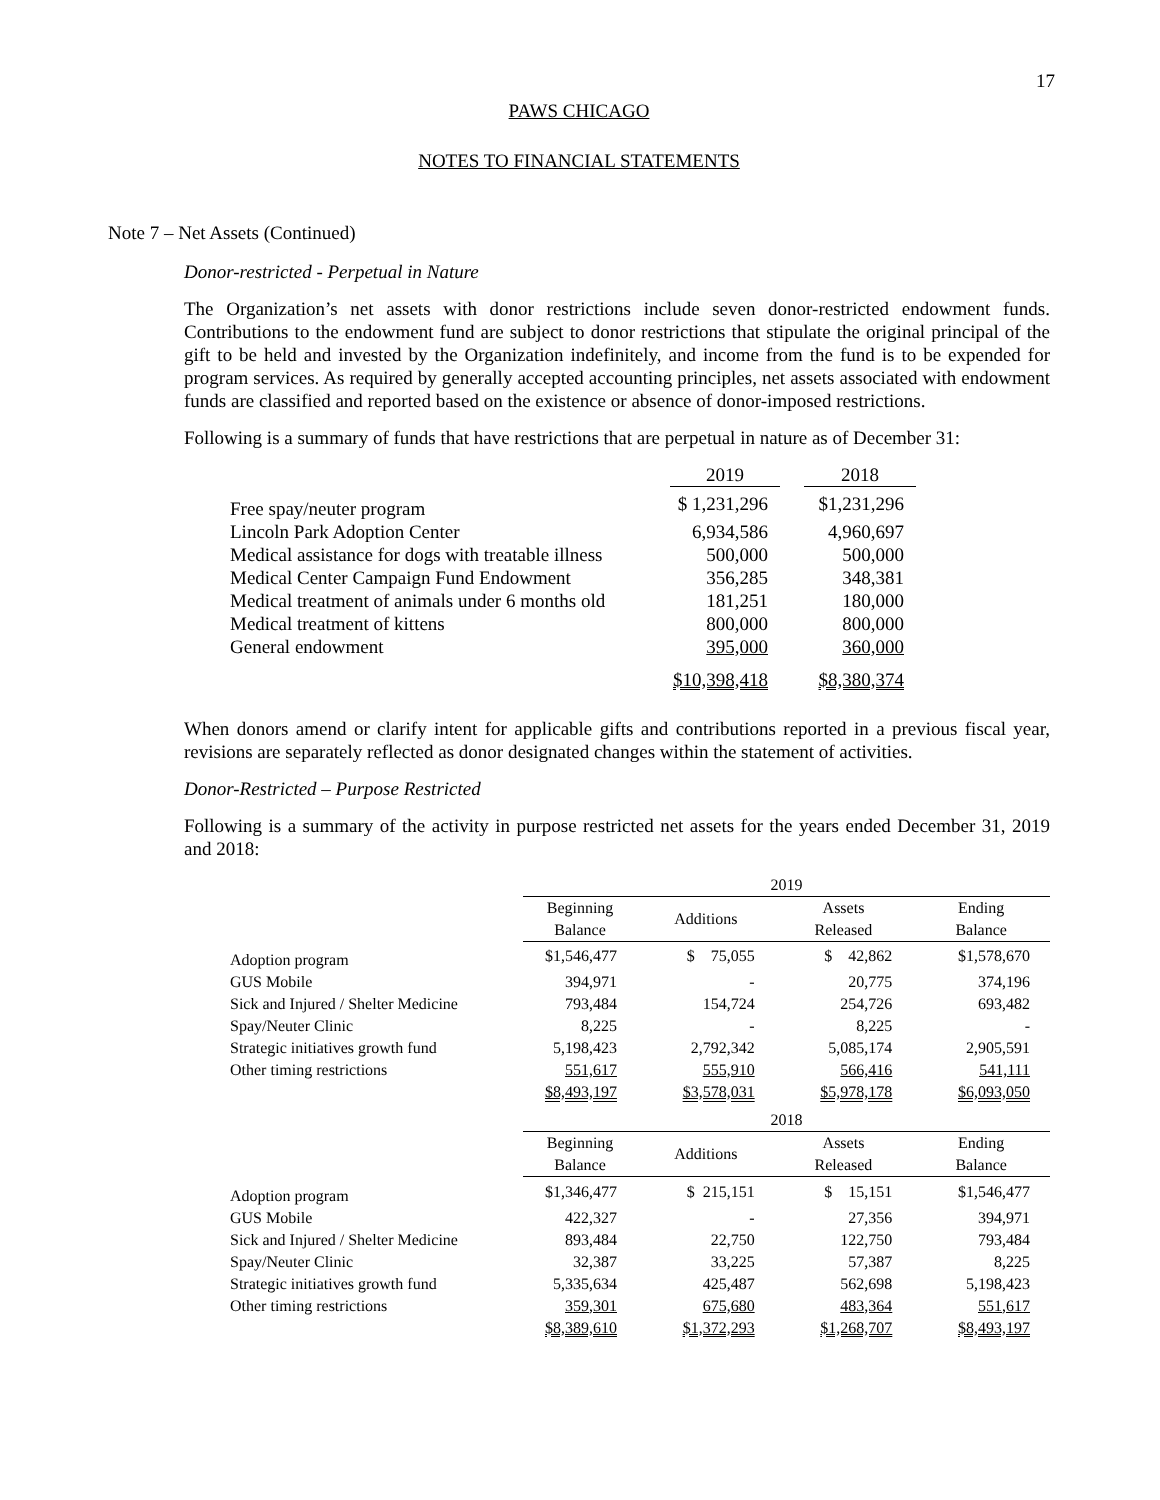17
PAWS CHICAGO
NOTES TO FINANCIAL STATEMENTS
Note 7 – Net Assets (Continued)
Donor-restricted - Perpetual in Nature
The Organization’s net assets with donor restrictions include seven donor-restricted endowment funds. Contributions to the endowment fund are subject to donor restrictions that stipulate the original principal of the gift to be held and invested by the Organization indefinitely, and income from the fund is to be expended for program services. As required by generally accepted accounting principles, net assets associated with endowment funds are classified and reported based on the existence or absence of donor-imposed restrictions.
Following is a summary of funds that have restrictions that are perpetual in nature as of December 31:
| | 2019 | | 2018 |
| --- | --- | --- | --- |
| Free spay/neuter program | $ 1,231,296 | | $1,231,296 |
| Lincoln Park Adoption Center | 6,934,586 | | 4,960,697 |
| Medical assistance for dogs with treatable illness | 500,000 | | 500,000 |
| Medical Center Campaign Fund Endowment | 356,285 | | 348,381 |
| Medical treatment of animals under 6 months old | 181,251 | | 180,000 |
| Medical treatment of kittens | 800,000 | | 800,000 |
| General endowment | 395,000 | | 360,000 |
| | $10,398,418 | | $8,380,374 |
When donors amend or clarify intent for applicable gifts and contributions reported in a previous fiscal year, revisions are separately reflected as donor designated changes within the statement of activities.
Donor-Restricted – Purpose Restricted
Following is a summary of the activity in purpose restricted net assets for the years ended December 31, 2019 and 2018:
| | 2019 | | | |
| --- | --- | --- | --- | --- |
| | Beginning Balance | Additions | Assets Released | Ending Balance |
| Adoption program | $1,546,477 | $ 75,055 | $ 42,862 | $1,578,670 |
| GUS Mobile | 394,971 | - | 20,775 | 374,196 |
| Sick and Injured / Shelter Medicine | 793,484 | 154,724 | 254,726 | 693,482 |
| Spay/Neuter Clinic | 8,225 | - | 8,225 | - |
| Strategic initiatives growth fund | 5,198,423 | 2,792,342 | 5,085,174 | 2,905,591 |
| Other timing restrictions | 551,617 | 555,910 | 566,416 | 541,111 |
| | $8,493,197 | $3,578,031 | $5,978,178 | $6,093,050 |
| | 2018 | | | |
| | Beginning Balance | Additions | Assets Released | Ending Balance |
| Adoption program | $1,346,477 | $ 215,151 | $ 15,151 | $1,546,477 |
| GUS Mobile | 422,327 | - | 27,356 | 394,971 |
| Sick and Injured / Shelter Medicine | 893,484 | 22,750 | 122,750 | 793,484 |
| Spay/Neuter Clinic | 32,387 | 33,225 | 57,387 | 8,225 |
| Strategic initiatives growth fund | 5,335,634 | 425,487 | 562,698 | 5,198,423 |
| Other timing restrictions | 359,301 | 675,680 | 483,364 | 551,617 |
| | $8,389,610 | $1,372,293 | $1,268,707 | $8,493,197 |